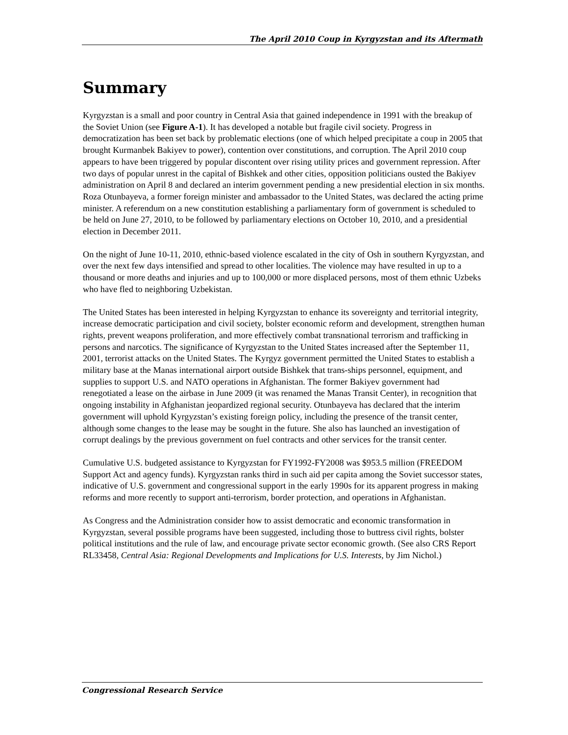The April 2010 Coup in Kyrgyzstan and its Aftermath
Summary
Kyrgyzstan is a small and poor country in Central Asia that gained independence in 1991 with the breakup of the Soviet Union (see Figure A-1). It has developed a notable but fragile civil society. Progress in democratization has been set back by problematic elections (one of which helped precipitate a coup in 2005 that brought Kurmanbek Bakiyev to power), contention over constitutions, and corruption. The April 2010 coup appears to have been triggered by popular discontent over rising utility prices and government repression. After two days of popular unrest in the capital of Bishkek and other cities, opposition politicians ousted the Bakiyev administration on April 8 and declared an interim government pending a new presidential election in six months. Roza Otunbayeva, a former foreign minister and ambassador to the United States, was declared the acting prime minister. A referendum on a new constitution establishing a parliamentary form of government is scheduled to be held on June 27, 2010, to be followed by parliamentary elections on October 10, 2010, and a presidential election in December 2011.
On the night of June 10-11, 2010, ethnic-based violence escalated in the city of Osh in southern Kyrgyzstan, and over the next few days intensified and spread to other localities. The violence may have resulted in up to a thousand or more deaths and injuries and up to 100,000 or more displaced persons, most of them ethnic Uzbeks who have fled to neighboring Uzbekistan.
The United States has been interested in helping Kyrgyzstan to enhance its sovereignty and territorial integrity, increase democratic participation and civil society, bolster economic reform and development, strengthen human rights, prevent weapons proliferation, and more effectively combat transnational terrorism and trafficking in persons and narcotics. The significance of Kyrgyzstan to the United States increased after the September 11, 2001, terrorist attacks on the United States. The Kyrgyz government permitted the United States to establish a military base at the Manas international airport outside Bishkek that trans-ships personnel, equipment, and supplies to support U.S. and NATO operations in Afghanistan. The former Bakiyev government had renegotiated a lease on the airbase in June 2009 (it was renamed the Manas Transit Center), in recognition that ongoing instability in Afghanistan jeopardized regional security. Otunbayeva has declared that the interim government will uphold Kyrgyzstan’s existing foreign policy, including the presence of the transit center, although some changes to the lease may be sought in the future. She also has launched an investigation of corrupt dealings by the previous government on fuel contracts and other services for the transit center.
Cumulative U.S. budgeted assistance to Kyrgyzstan for FY1992-FY2008 was $953.5 million (FREEDOM Support Act and agency funds). Kyrgyzstan ranks third in such aid per capita among the Soviet successor states, indicative of U.S. government and congressional support in the early 1990s for its apparent progress in making reforms and more recently to support anti-terrorism, border protection, and operations in Afghanistan.
As Congress and the Administration consider how to assist democratic and economic transformation in Kyrgyzstan, several possible programs have been suggested, including those to buttress civil rights, bolster political institutions and the rule of law, and encourage private sector economic growth. (See also CRS Report RL33458, Central Asia: Regional Developments and Implications for U.S. Interests, by Jim Nichol.)
Congressional Research Service